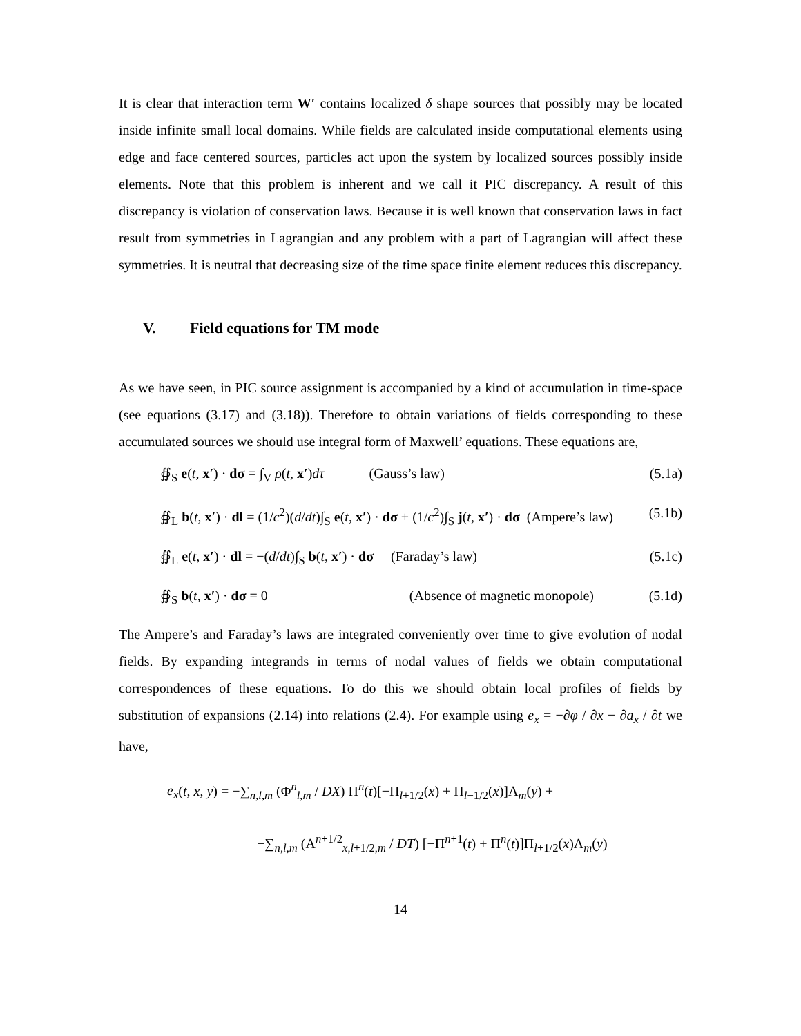It is clear that interaction term W′ contains localized δ shape sources that possibly may be located inside infinite small local domains. While fields are calculated inside computational elements using edge and face centered sources, particles act upon the system by localized sources possibly inside elements. Note that this problem is inherent and we call it PIC discrepancy. A result of this discrepancy is violation of conservation laws. Because it is well known that conservation laws in fact result from symmetries in Lagrangian and any problem with a part of Lagrangian will affect these symmetries. It is neutral that decreasing size of the time space finite element reduces this discrepancy.
V. Field equations for TM mode
As we have seen, in PIC source assignment is accompanied by a kind of accumulation in time-space (see equations (3.17) and (3.18)). Therefore to obtain variations of fields corresponding to these accumulated sources we should use integral form of Maxwell’ equations. These equations are,
∯<sub>S</sub> e(t, x′) · dσ = ∫<sub>V</sub> ρ(t, x′)dτ (Gauss’s law) (5.1a)
∯<sub>L</sub> b(t, x′) · dl = (1/c<sup>2</sup>)(d/dt)∫<sub>S</sub> e(t, x′) · dσ + (1/c<sup>2</sup>)∫<sub>S</sub> j(t, x′) · dσ (Ampere’s law) (5.1b)
∯<sub>L</sub> e(t, x′) · dl = −(d/dt)∫<sub>S</sub> b(t, x′) · dσ (Faraday’s law) (5.1c)
∯<sub>S</sub> b(t, x′) · dσ = 0 (Absence of magnetic monopole) (5.1d)
The Ampere’s and Faraday’s laws are integrated conveniently over time to give evolution of nodal fields. By expanding integrands in terms of nodal values of fields we obtain computational correspondences of these equations. To do this we should obtain local profiles of fields by substitution of expansions (2.14) into relations (2.4). For example using e<sub>x</sub> = −∂φ / ∂x − ∂a<sub>x</sub> / ∂t we have,
e<sub>x</sub>(t, x, y) = −∑<sub>n,l,m</sub> (Φ<sup>n</sup><sub>l,m</sub> / DX) Π<sup>n</sup>(t)[−Π<sub>l+1/2</sub>(x) + Π<sub>l−1/2</sub>(x)]Λ<sub>m</sub>(y) +
−∑<sub>n,l,m</sub> (Α<sup>n+1/2</sup><sub>x,l+1/2,m</sub> / DT) [−Π<sup>n+1</sup>(t) + Π<sup>n</sup>(t)]Π<sub>l+1/2</sub>(x)Λ<sub>m</sub>(y)
14